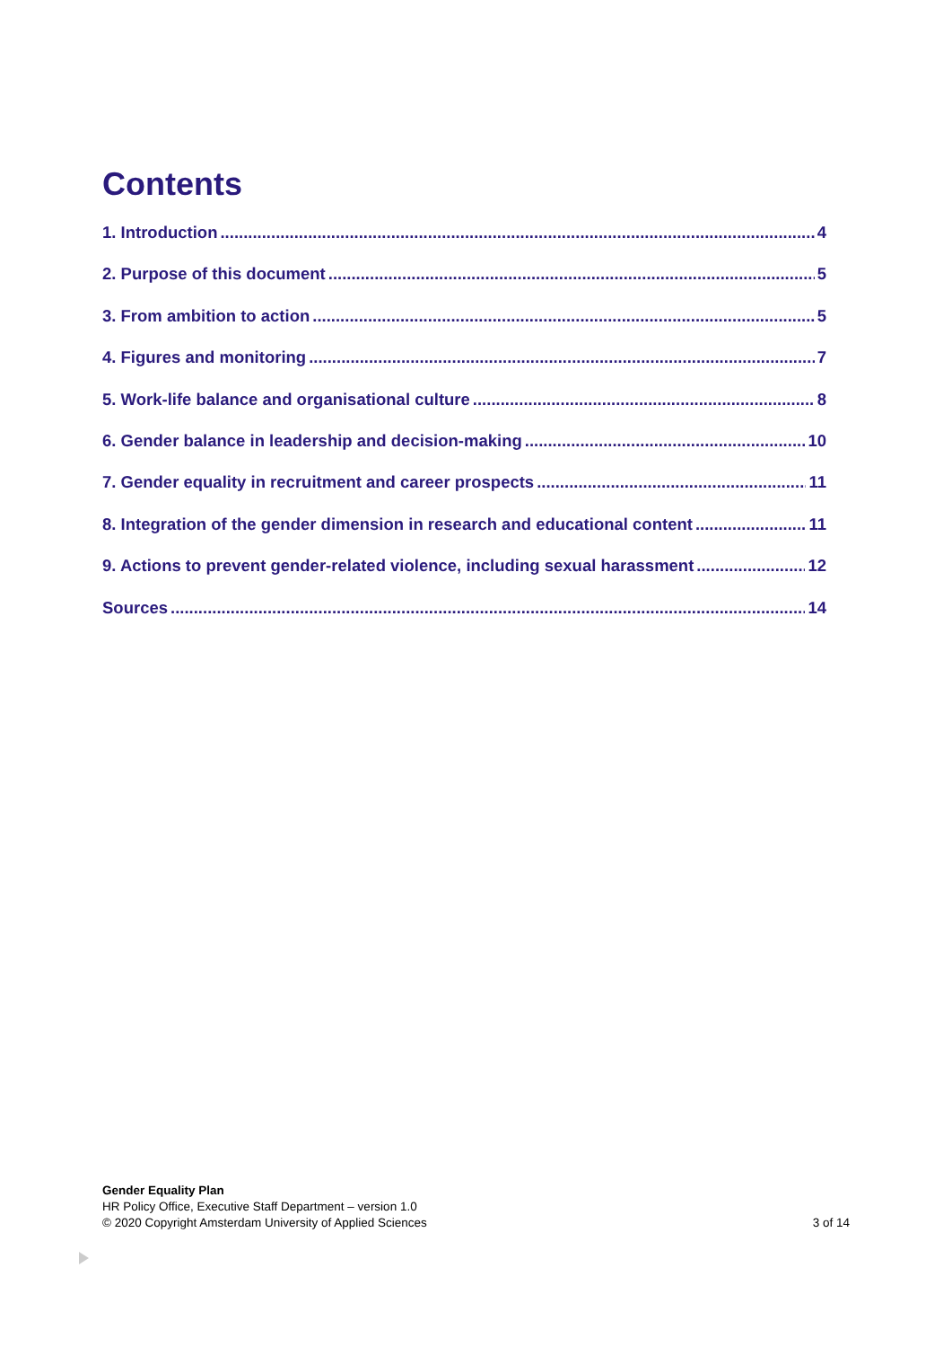Contents
1. Introduction 4
2. Purpose of this document 5
3. From ambition to action 5
4. Figures and monitoring 7
5. Work-life balance and organisational culture 8
6. Gender balance in leadership and decision-making 10
7. Gender equality in recruitment and career prospects 11
8. Integration of the gender dimension in research and educational content 11
9. Actions to prevent gender-related violence, including sexual harassment 12
Sources 14
Gender Equality Plan
HR Policy Office, Executive Staff Department – version 1.0
© 2020 Copyright Amsterdam University of Applied Sciences
3 of 14